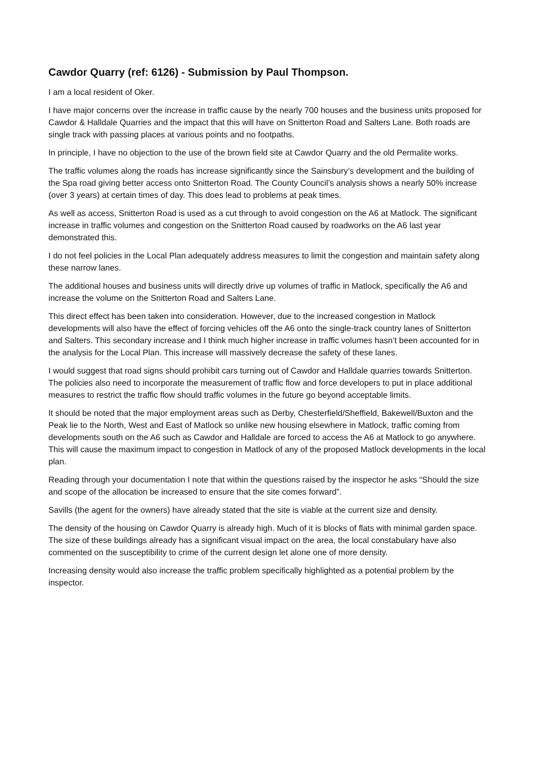Cawdor Quarry (ref: 6126) - Submission by Paul Thompson.
I am a local resident of Oker.
I have major concerns over the increase in traffic cause by the nearly 700 houses and the business units proposed for Cawdor & Halldale Quarries and the impact that this will have on Snitterton Road and Salters Lane. Both roads are single track with passing places at various points and no footpaths.
In principle, I have no objection to the use of the brown field site at Cawdor Quarry and the old Permalite works.
The traffic volumes along the roads has increase significantly since the Sainsbury’s development and the building of the Spa road giving better access onto Snitterton Road. The County Council’s analysis shows a nearly 50% increase (over 3 years) at certain times of day. This does lead to problems at peak times.
As well as access, Snitterton Road is used as a cut through to avoid congestion on the A6 at Matlock. The significant increase in traffic volumes and congestion on the Snitterton Road caused by roadworks on the A6 last year demonstrated this.
I do not feel policies in the Local Plan adequately address measures to limit the congestion and maintain safety along these narrow lanes.
The additional houses and business units will directly drive up volumes of traffic in Matlock, specifically the A6 and increase the volume on the Snitterton Road and Salters Lane.
This direct effect has been taken into consideration. However, due to the increased congestion in Matlock developments will also have the effect of forcing vehicles off the A6 onto the single-track country lanes of Snitterton and Salters. This secondary increase and I think much higher increase in traffic volumes hasn’t been accounted for in the analysis for the Local Plan. This increase will massively decrease the safety of these lanes.
I would suggest that road signs should prohibit cars turning out of Cawdor and Halldale quarries towards Snitterton. The policies also need to incorporate the measurement of traffic flow and force developers to put in place additional measures to restrict the traffic flow should traffic volumes in the future go beyond acceptable limits.
It should be noted that the major employment areas such as Derby, Chesterfield/Sheffield, Bakewell/Buxton and the Peak lie to the North, West and East of Matlock so unlike new housing elsewhere in Matlock, traffic coming from developments south on the A6 such as Cawdor and Halldale are forced to access the A6 at Matlock to go anywhere. This will cause the maximum impact to congestion in Matlock of any of the proposed Matlock developments in the local plan.
Reading through your documentation I note that within the questions raised by the inspector he asks “Should the size and scope of the allocation be increased to ensure that the site comes forward”.
Savills (the agent for the owners) have already stated that the site is viable at the current size and density.
The density of the housing on Cawdor Quarry is already high. Much of it is blocks of flats with minimal garden space. The size of these buildings already has a significant visual impact on the area, the local constabulary have also commented on the susceptibility to crime of the current design let alone one of more density.
Increasing density would also increase the traffic problem specifically highlighted as a potential problem by the inspector.